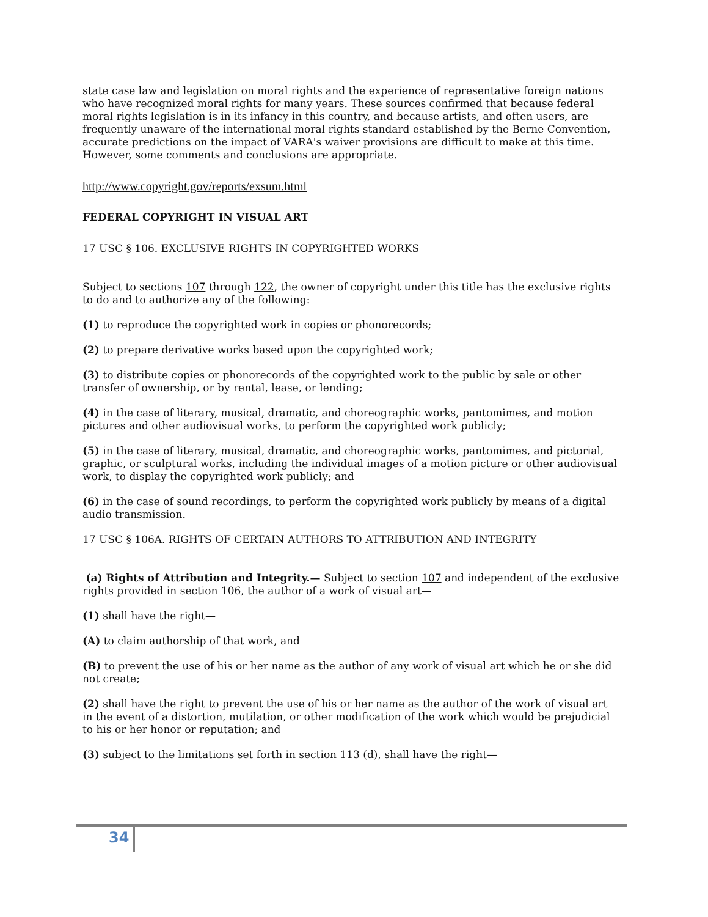state case law and legislation on moral rights and the experience of representative foreign nations who have recognized moral rights for many years. These sources confirmed that because federal moral rights legislation is in its infancy in this country, and because artists, and often users, are frequently unaware of the international moral rights standard established by the Berne Convention, accurate predictions on the impact of VARA's waiver provisions are difficult to make at this time. However, some comments and conclusions are appropriate.
http://www.copyright.gov/reports/exsum.html
FEDERAL COPYRIGHT IN VISUAL ART
17 USC § 106. EXCLUSIVE RIGHTS IN COPYRIGHTED WORKS
Subject to sections 107 through 122, the owner of copyright under this title has the exclusive rights to do and to authorize any of the following:
(1) to reproduce the copyrighted work in copies or phonorecords;
(2) to prepare derivative works based upon the copyrighted work;
(3) to distribute copies or phonorecords of the copyrighted work to the public by sale or other transfer of ownership, or by rental, lease, or lending;
(4) in the case of literary, musical, dramatic, and choreographic works, pantomimes, and motion pictures and other audiovisual works, to perform the copyrighted work publicly;
(5) in the case of literary, musical, dramatic, and choreographic works, pantomimes, and pictorial, graphic, or sculptural works, including the individual images of a motion picture or other audiovisual work, to display the copyrighted work publicly; and
(6) in the case of sound recordings, to perform the copyrighted work publicly by means of a digital audio transmission.
17 USC § 106A. RIGHTS OF CERTAIN AUTHORS TO ATTRIBUTION AND INTEGRITY
(a) Rights of Attribution and Integrity.— Subject to section 107 and independent of the exclusive rights provided in section 106, the author of a work of visual art—
(1) shall have the right—
(A) to claim authorship of that work, and
(B) to prevent the use of his or her name as the author of any work of visual art which he or she did not create;
(2) shall have the right to prevent the use of his or her name as the author of the work of visual art in the event of a distortion, mutilation, or other modification of the work which would be prejudicial to his or her honor or reputation; and
(3) subject to the limitations set forth in section 113 (d), shall have the right—
34